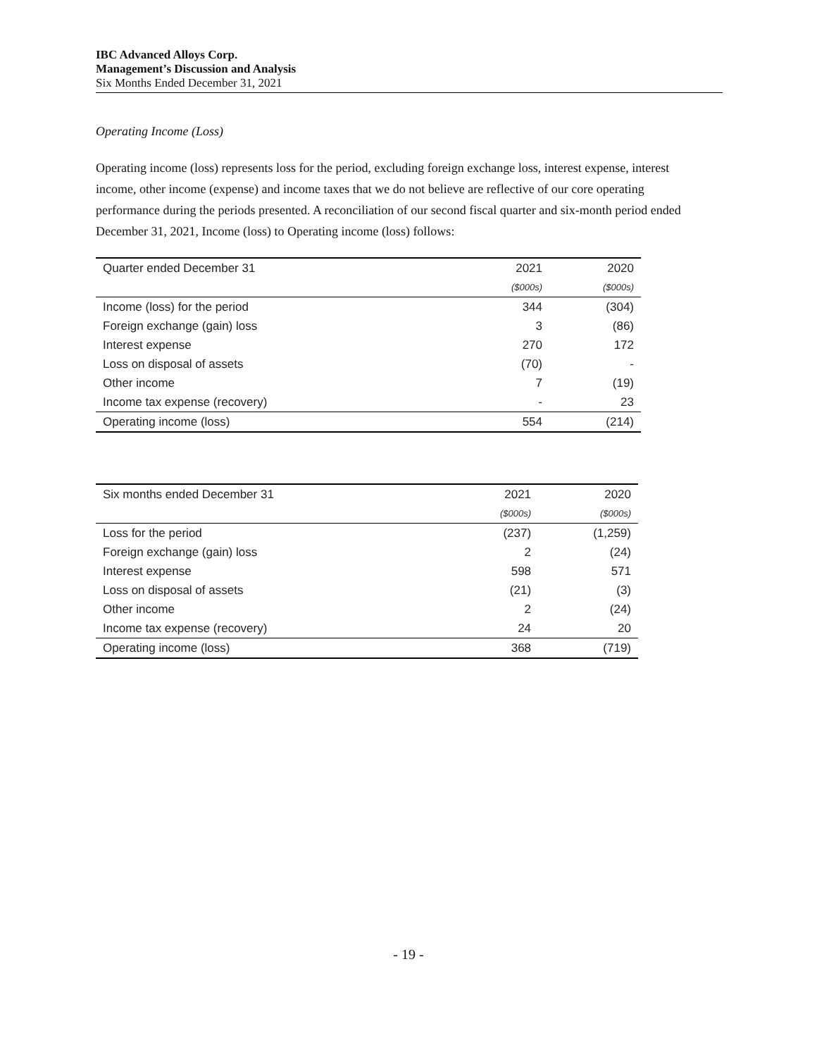IBC Advanced Alloys Corp.
Management’s Discussion and Analysis
Six Months Ended December 31, 2021
Operating Income (Loss)
Operating income (loss) represents loss for the period, excluding foreign exchange loss, interest expense, interest income, other income (expense) and income taxes that we do not believe are reflective of our core operating performance during the periods presented. A reconciliation of our second fiscal quarter and six-month period ended December 31, 2021, Income (loss) to Operating income (loss) follows:
| Quarter ended December 31 | 2021 | 2020 |
| --- | --- | --- |
| | ($000s) | ($000s) |
| Income (loss) for the period | 344 | (304) |
| Foreign exchange (gain) loss | 3 | (86) |
| Interest expense | 270 | 172 |
| Loss on disposal of assets | (70) | - |
| Other income | 7 | (19) |
| Income tax expense (recovery) | - | 23 |
| Operating income (loss) | 554 | (214) |
| Six months ended December 31 | 2021 | 2020 |
| --- | --- | --- |
| | ($000s) | ($000s) |
| Loss for the period | (237) | (1,259) |
| Foreign exchange (gain) loss | 2 | (24) |
| Interest expense | 598 | 571 |
| Loss on disposal of assets | (21) | (3) |
| Other income | 2 | (24) |
| Income tax expense (recovery) | 24 | 20 |
| Operating income (loss) | 368 | (719) |
- 19 -